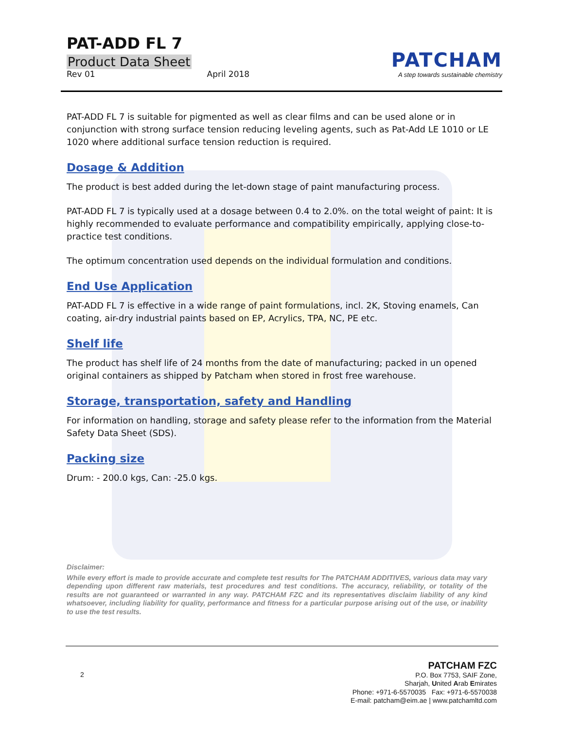PAT-ADD FL 7
Product Data Sheet
Rev 01 April 2018
PATCHAM
A step towards sustainable chemistry
PAT-ADD FL 7 is suitable for pigmented as well as clear films and can be used alone or in conjunction with strong surface tension reducing leveling agents, such as Pat-Add LE 1010 or LE 1020 where additional surface tension reduction is required.
Dosage & Addition
The product is best added during the let-down stage of paint manufacturing process.
PAT-ADD FL 7 is typically used at a dosage between 0.4 to 2.0%. on the total weight of paint: It is highly recommended to evaluate performance and compatibility empirically, applying close-to-practice test conditions.
The optimum concentration used depends on the individual formulation and conditions.
End Use Application
PAT-ADD FL 7 is effective in a wide range of paint formulations, incl. 2K, Stoving enamels, Can coating, air-dry industrial paints based on EP, Acrylics, TPA, NC, PE etc.
Shelf life
The product has shelf life of 24 months from the date of manufacturing; packed in un opened original containers as shipped by Patcham when stored in frost free warehouse.
Storage, transportation, safety and Handling
For information on handling, storage and safety please refer to the information from the Material Safety Data Sheet (SDS).
Packing size
Drum: - 200.0 kgs, Can: -25.0 kgs.
Disclaimer:
While every effort is made to provide accurate and complete test results for The PATCHAM ADDITIVES, various data may vary depending upon different raw materials, test procedures and test conditions. The accuracy, reliability, or totality of the results are not guaranteed or warranted in any way. PATCHAM FZC and its representatives disclaim liability of any kind whatsoever, including liability for quality, performance and fitness for a particular purpose arising out of the use, or inability to use the test results.
2
PATCHAM FZC
P.O. Box 7753, SAIF Zone,
Sharjah, United Arab Emirates
Phone: +971-6-5570035 Fax: +971-6-5570038
E-mail: patcham@eim.ae | www.patchamltd.com